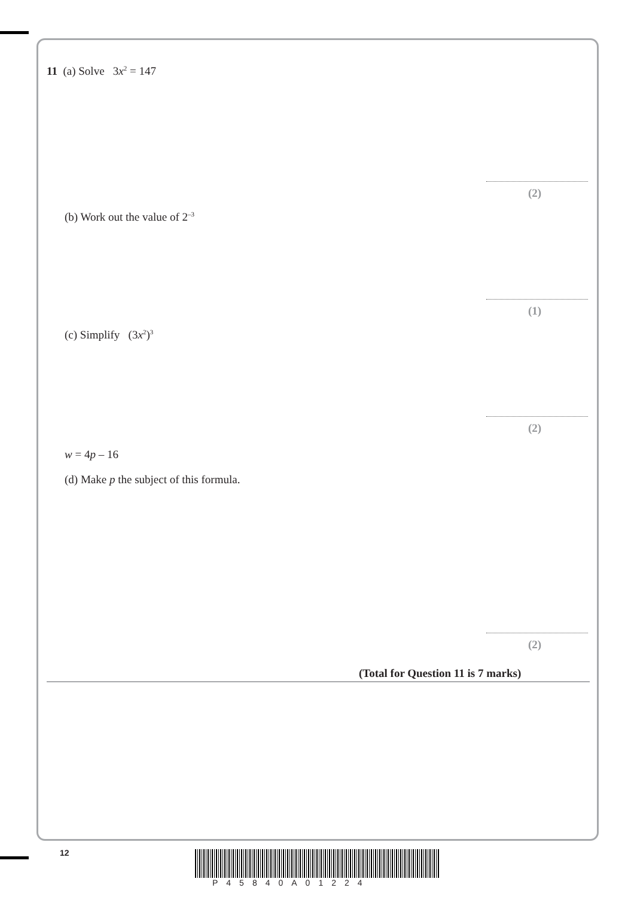11 (a) Solve 3x<sup>2</sup> = 147
(2)
(b) Work out the value of 2<sup>–3</sup>
(1)
(c) Simplify (3x<sup>2</sup>)<sup>3</sup>
(2)
w = 4p – 16
(d) Make p the subject of this formula.
(2)
(Total for Question 11 is 7 marks)
12
P45840A01224